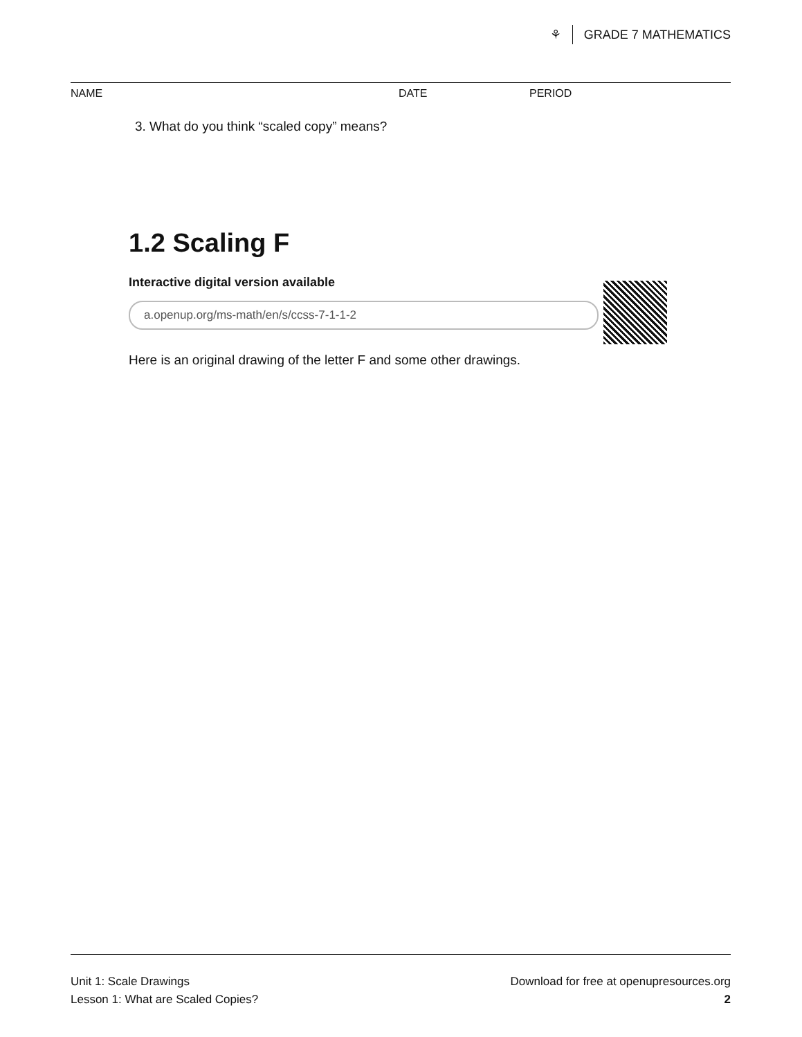⚘ GRADE 7 MATHEMATICS
NAME DATE PERIOD
3. What do you think “scaled copy” means?
1.2 Scaling F
Interactive digital version available
a.openup.org/ms-math/en/s/ccss-7-1-1-2
Here is an original drawing of the letter F and some other drawings.
Unit 1: Scale Drawings
Lesson 1: What are Scaled Copies?
Download for free at openupresources.org
2